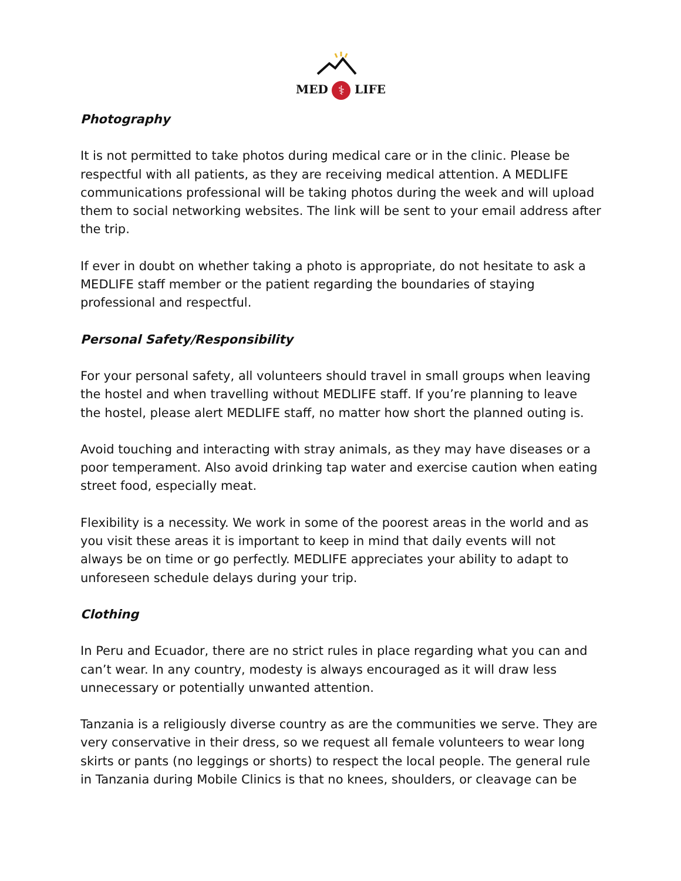MED ⚕ LIFE
Photography
It is not permitted to take photos during medical care or in the clinic. Please be respectful with all patients, as they are receiving medical attention. A MEDLIFE communications professional will be taking photos during the week and will upload them to social networking websites. The link will be sent to your email address after the trip.
If ever in doubt on whether taking a photo is appropriate, do not hesitate to ask a MEDLIFE staff member or the patient regarding the boundaries of staying professional and respectful.
Personal Safety/Responsibility
For your personal safety, all volunteers should travel in small groups when leaving the hostel and when travelling without MEDLIFE staff. If you’re planning to leave the hostel, please alert MEDLIFE staff, no matter how short the planned outing is.
Avoid touching and interacting with stray animals, as they may have diseases or a poor temperament. Also avoid drinking tap water and exercise caution when eating street food, especially meat.
Flexibility is a necessity. We work in some of the poorest areas in the world and as you visit these areas it is important to keep in mind that daily events will not always be on time or go perfectly. MEDLIFE appreciates your ability to adapt to unforeseen schedule delays during your trip.
Clothing
In Peru and Ecuador, there are no strict rules in place regarding what you can and can’t wear. In any country, modesty is always encouraged as it will draw less unnecessary or potentially unwanted attention.
Tanzania is a religiously diverse country as are the communities we serve. They are very conservative in their dress, so we request all female volunteers to wear long skirts or pants (no leggings or shorts) to respect the local people. The general rule in Tanzania during Mobile Clinics is that no knees, shoulders, or cleavage can be